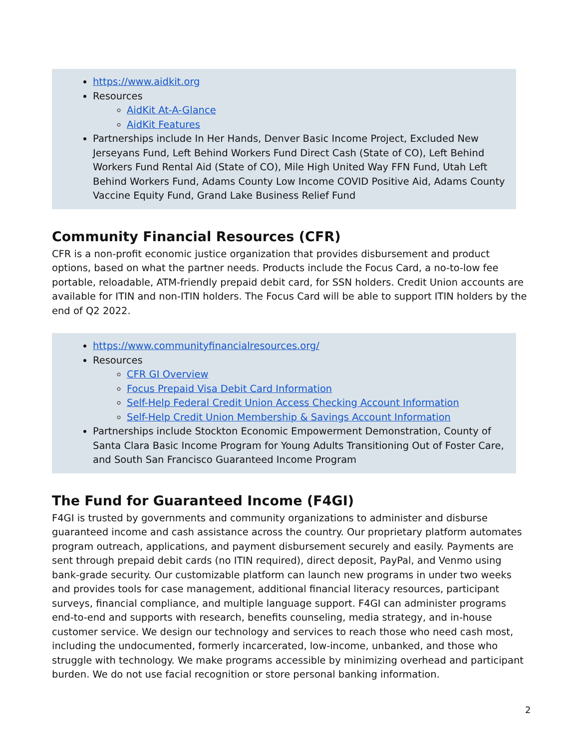https://www.aidkit.org
Resources
AidKit At-A-Glance
AidKit Features
Partnerships include In Her Hands, Denver Basic Income Project, Excluded New Jerseyans Fund, Left Behind Workers Fund Direct Cash (State of CO), Left Behind Workers Fund Rental Aid (State of CO), Mile High United Way FFN Fund, Utah Left Behind Workers Fund, Adams County Low Income COVID Positive Aid, Adams County Vaccine Equity Fund, Grand Lake Business Relief Fund
Community Financial Resources (CFR)
CFR is a non-profit economic justice organization that provides disbursement and product options, based on what the partner needs. Products include the Focus Card, a no-to-low fee portable, reloadable, ATM-friendly prepaid debit card, for SSN holders. Credit Union accounts are available for ITIN and non-ITIN holders. The Focus Card will be able to support ITIN holders by the end of Q2 2022.
https://www.communityfinancialresources.org/
Resources
CFR GI Overview
Focus Prepaid Visa Debit Card Information
Self-Help Federal Credit Union Access Checking Account Information
Self-Help Credit Union Membership & Savings Account Information
Partnerships include Stockton Economic Empowerment Demonstration, County of Santa Clara Basic Income Program for Young Adults Transitioning Out of Foster Care, and South San Francisco Guaranteed Income Program
The Fund for Guaranteed Income (F4GI)
F4GI is trusted by governments and community organizations to administer and disburse guaranteed income and cash assistance across the country. Our proprietary platform automates program outreach, applications, and payment disbursement securely and easily. Payments are sent through prepaid debit cards (no ITIN required), direct deposit, PayPal, and Venmo using bank-grade security. Our customizable platform can launch new programs in under two weeks and provides tools for case management, additional financial literacy resources, participant surveys, financial compliance, and multiple language support. F4GI can administer programs end-to-end and supports with research, benefits counseling, media strategy, and in-house customer service. We design our technology and services to reach those who need cash most, including the undocumented, formerly incarcerated, low-income, unbanked, and those who struggle with technology. We make programs accessible by minimizing overhead and participant burden. We do not use facial recognition or store personal banking information.
2